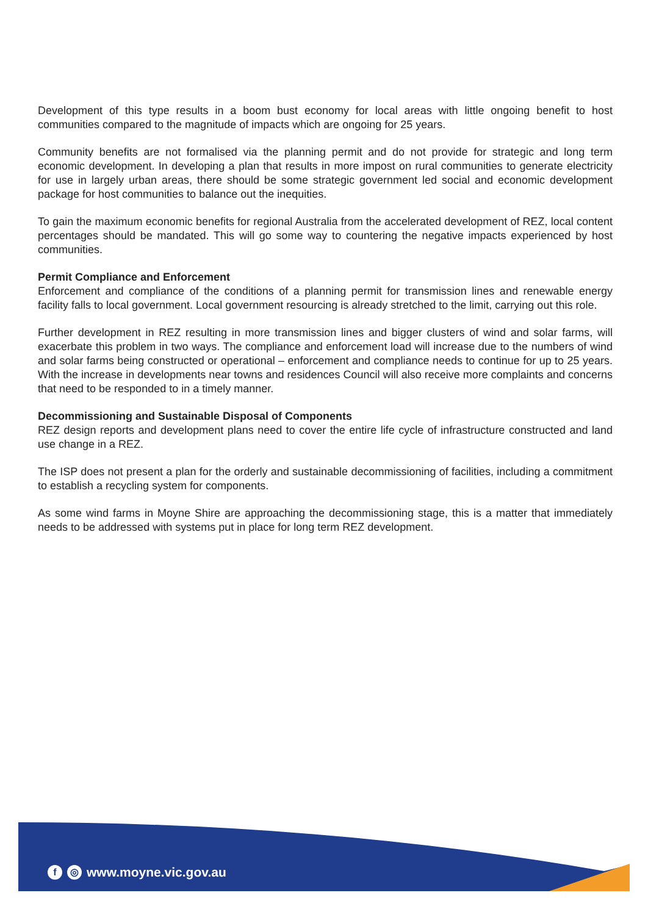Development of this type results in a boom bust economy for local areas with little ongoing benefit to host communities compared to the magnitude of impacts which are ongoing for 25 years.
Community benefits are not formalised via the planning permit and do not provide for strategic and long term economic development. In developing a plan that results in more impost on rural communities to generate electricity for use in largely urban areas, there should be some strategic government led social and economic development package for host communities to balance out the inequities.
To gain the maximum economic benefits for regional Australia from the accelerated development of REZ, local content percentages should be mandated. This will go some way to countering the negative impacts experienced by host communities.
Permit Compliance and Enforcement
Enforcement and compliance of the conditions of a planning permit for transmission lines and renewable energy facility falls to local government. Local government resourcing is already stretched to the limit, carrying out this role.
Further development in REZ resulting in more transmission lines and bigger clusters of wind and solar farms, will exacerbate this problem in two ways. The compliance and enforcement load will increase due to the numbers of wind and solar farms being constructed or operational – enforcement and compliance needs to continue for up to 25 years. With the increase in developments near towns and residences Council will also receive more complaints and concerns that need to be responded to in a timely manner.
Decommissioning and Sustainable Disposal of Components
REZ design reports and development plans need to cover the entire life cycle of infrastructure constructed and land use change in a REZ.
The ISP does not present a plan for the orderly and sustainable decommissioning of facilities, including a commitment to establish a recycling system for components.
As some wind farms in Moyne Shire are approaching the decommissioning stage, this is a matter that immediately needs to be addressed with systems put in place for long term REZ development.
f ◎ www.moyne.vic.gov.au